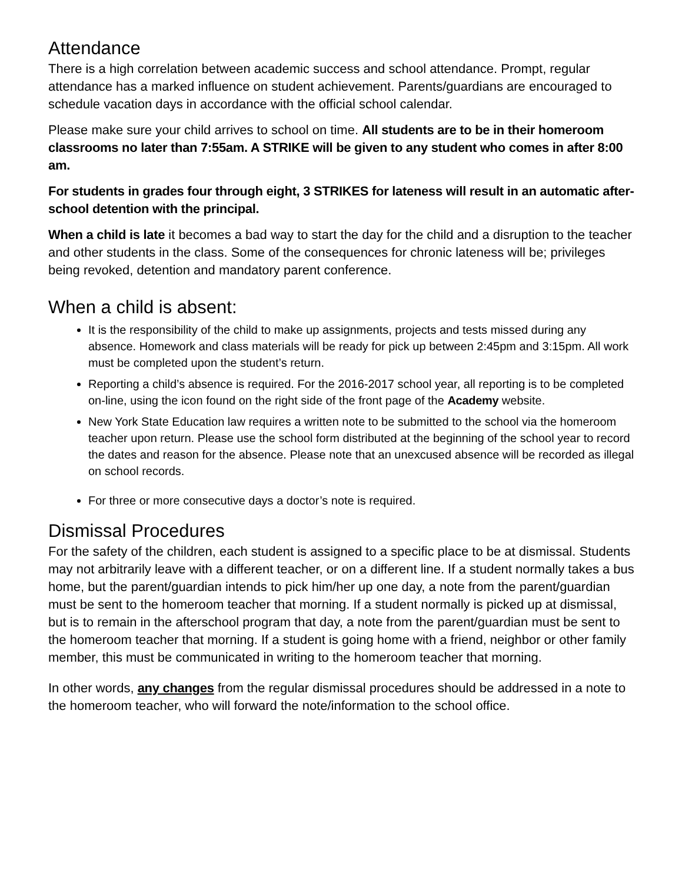Attendance
There is a high correlation between academic success and school attendance. Prompt, regular attendance has a marked influence on student achievement. Parents/guardians are encouraged to schedule vacation days in accordance with the official school calendar.
Please make sure your child arrives to school on time. All students are to be in their homeroom classrooms no later than 7:55am. A STRIKE will be given to any student who comes in after 8:00 am.
For students in grades four through eight, 3 STRIKES for lateness will result in an automatic after-school detention with the principal.
When a child is late it becomes a bad way to start the day for the child and a disruption to the teacher and other students in the class. Some of the consequences for chronic lateness will be; privileges being revoked, detention and mandatory parent conference.
When a child is absent:
It is the responsibility of the child to make up assignments, projects and tests missed during any absence. Homework and class materials will be ready for pick up between 2:45pm and 3:15pm. All work must be completed upon the student’s return.
Reporting a child’s absence is required. For the 2016-2017 school year, all reporting is to be completed on-line, using the icon found on the right side of the front page of the Academy website.
New York State Education law requires a written note to be submitted to the school via the homeroom teacher upon return. Please use the school form distributed at the beginning of the school year to record the dates and reason for the absence. Please note that an unexcused absence will be recorded as illegal on school records.
For three or more consecutive days a doctor’s note is required.
Dismissal Procedures
For the safety of the children, each student is assigned to a specific place to be at dismissal. Students may not arbitrarily leave with a different teacher, or on a different line. If a student normally takes a bus home, but the parent/guardian intends to pick him/her up one day, a note from the parent/guardian must be sent to the homeroom teacher that morning. If a student normally is picked up at dismissal, but is to remain in the afterschool program that day, a note from the parent/guardian must be sent to the homeroom teacher that morning. If a student is going home with a friend, neighbor or other family member, this must be communicated in writing to the homeroom teacher that morning.
In other words, any changes from the regular dismissal procedures should be addressed in a note to the homeroom teacher, who will forward the note/information to the school office.